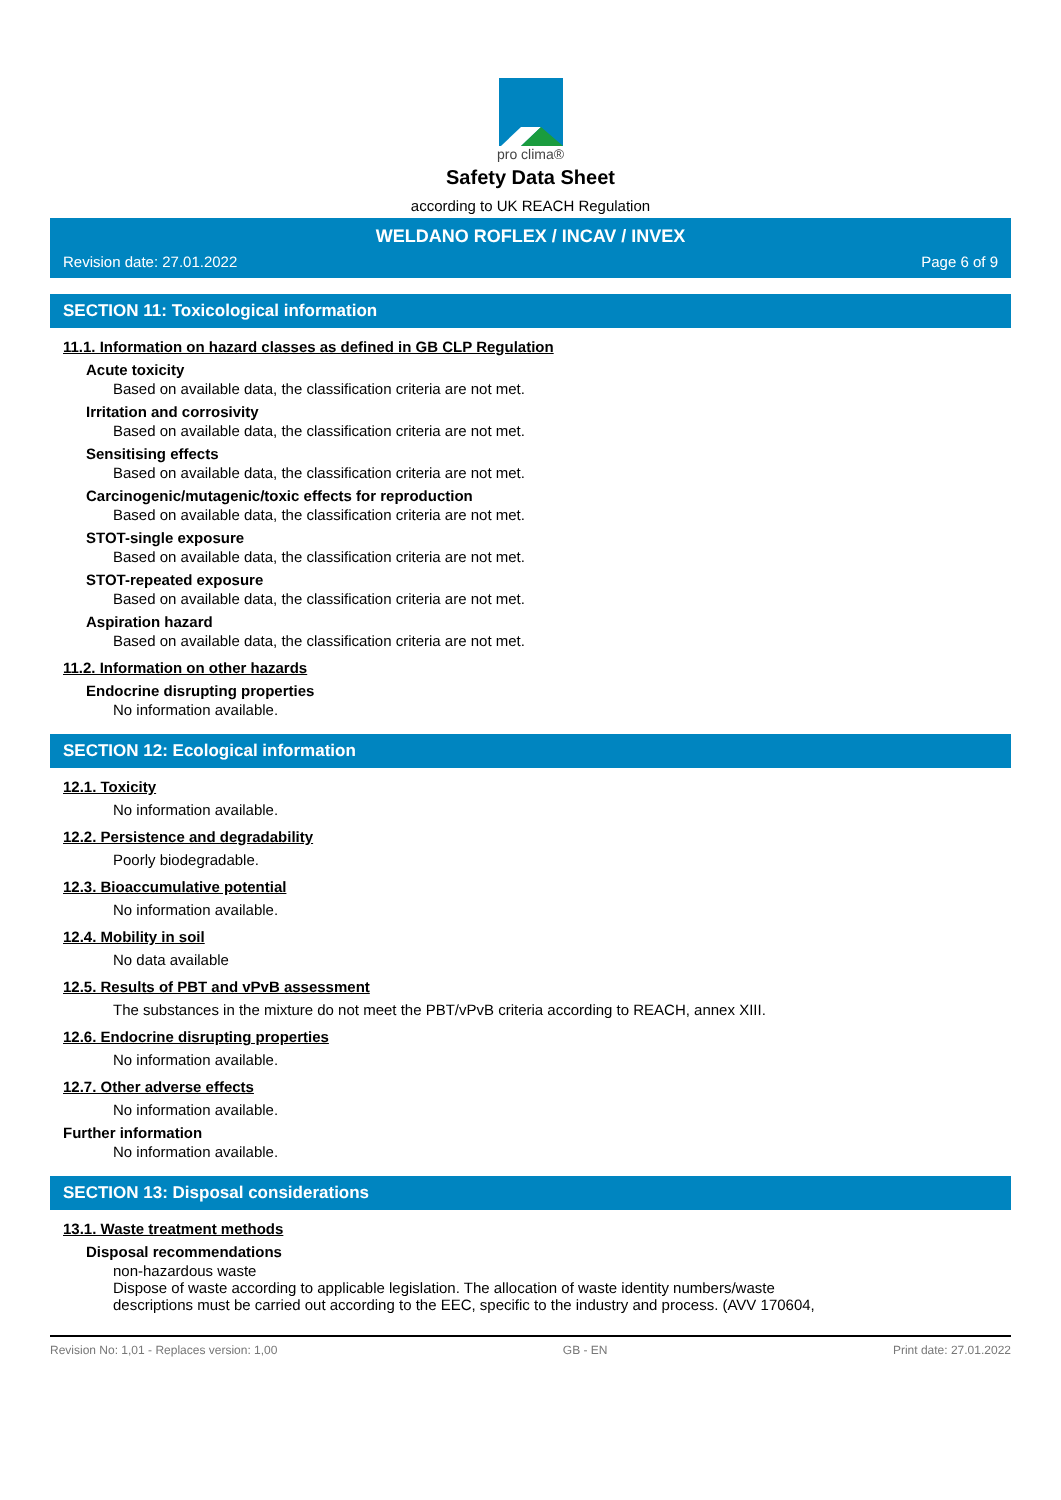pro clima®
Safety Data Sheet
according to UK REACH Regulation
WELDANO ROFLEX / INCAV / INVEX
Revision date: 27.01.2022 Page 6 of 9
SECTION 11: Toxicological information
11.1. Information on hazard classes as defined in GB CLP Regulation
Acute toxicity
Based on available data, the classification criteria are not met.
Irritation and corrosivity
Based on available data, the classification criteria are not met.
Sensitising effects
Based on available data, the classification criteria are not met.
Carcinogenic/mutagenic/toxic effects for reproduction
Based on available data, the classification criteria are not met.
STOT-single exposure
Based on available data, the classification criteria are not met.
STOT-repeated exposure
Based on available data, the classification criteria are not met.
Aspiration hazard
Based on available data, the classification criteria are not met.
11.2. Information on other hazards
Endocrine disrupting properties
No information available.
SECTION 12: Ecological information
12.1. Toxicity
No information available.
12.2. Persistence and degradability
Poorly biodegradable.
12.3. Bioaccumulative potential
No information available.
12.4. Mobility in soil
No data available
12.5. Results of PBT and vPvB assessment
The substances in the mixture do not meet the PBT/vPvB criteria according to REACH, annex XIII.
12.6. Endocrine disrupting properties
No information available.
12.7. Other adverse effects
No information available.
Further information
No information available.
SECTION 13: Disposal considerations
13.1. Waste treatment methods
Disposal recommendations
non-hazardous waste
Dispose of waste according to applicable legislation. The allocation of waste identity numbers/waste
descriptions must be carried out according to the EEC, specific to the industry and process. (AVV 170604,
Revision No: 1,01 - Replaces version: 1,00 GB - EN Print date: 27.01.2022